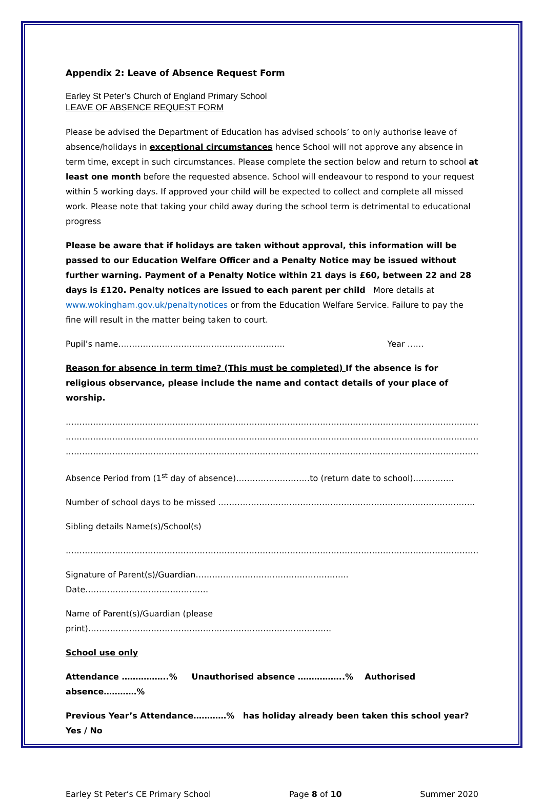Appendix 2: Leave of Absence Request Form
Earley St Peter’s Church of England Primary School
LEAVE OF ABSENCE REQUEST FORM
Please be advised the Department of Education has advised schools’ to only authorise leave of absence/holidays in exceptional circumstances hence School will not approve any absence in term time, except in such circumstances. Please complete the section below and return to school at least one month before the requested absence. School will endeavour to respond to your request within 5 working days. If approved your child will be expected to collect and complete all missed work. Please note that taking your child away during the school term is detrimental to educational progress
Please be aware that if holidays are taken without approval, this information will be passed to our Education Welfare Officer and a Penalty Notice may be issued without further warning. Payment of a Penalty Notice within 21 days is £60, between 22 and 28 days is £120. Penalty notices are issued to each parent per child More details at www.wokingham.gov.uk/penaltynotices or from the Education Welfare Service. Failure to pay the fine will result in the matter being taken to court.
Pupil’s name……………………………………………………. Year ……
Reason for absence in term time? (This must be completed) If the absence is for religious observance, please include the name and contact details of your place of worship.
………………………………………………………………………………………………………………………………………………
………………………………………………………………………………………………………………………………………………
………………………………………………………………………………………………………………………………………………
Absence Period from (1<sup>st</sup> day of absence)………………………to (return date to school)……………
Number of school days to be missed ………………………………………………………………………………….
Sibling details Name(s)/School(s)
………………………………………………………………………………………………………………………………………………
Signature of Parent(s)/Guardian……………………………………………….. Date………………………………………
Name of Parent(s)/Guardian (please print)……………………………………………………………………………..
School use only
Attendance ……………..% Unauthorised absence ……………..% Authorised absence…………%
Previous Year’s Attendance…………% has holiday already been taken this school year? Yes / No
Earley St Peter’s CE Primary School Page 8 of 10 Summer 2020